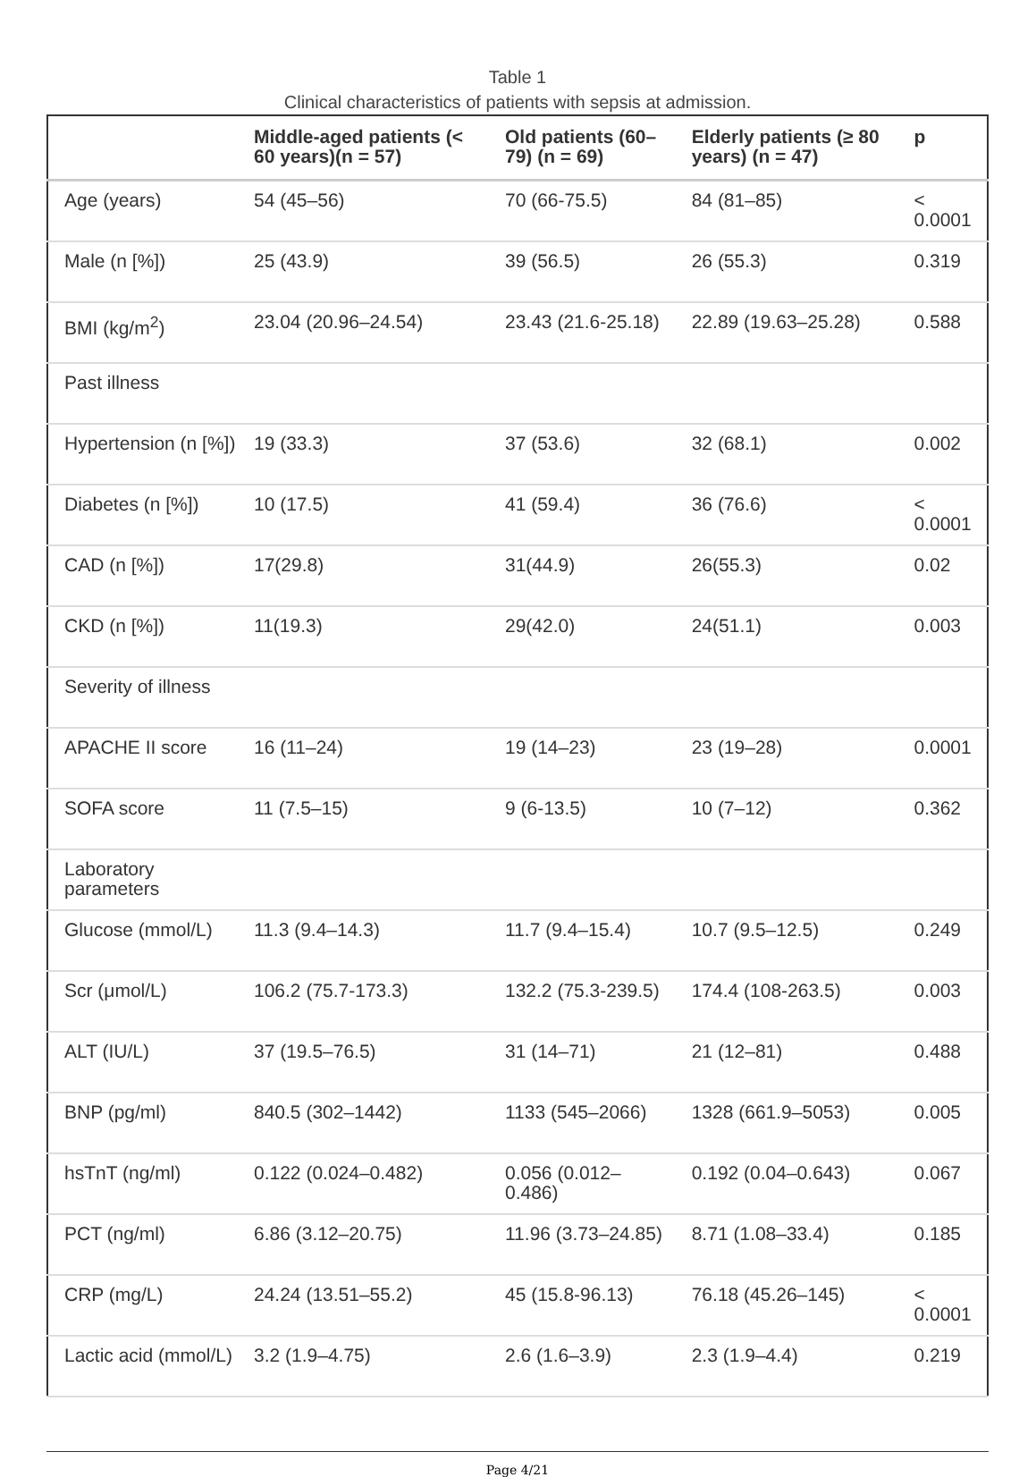Table 1
Clinical characteristics of patients with sepsis at admission.
| | Middle-aged patients (< 60 years)(n = 57) | Old patients (60–79) (n = 69) | Elderly patients (≥ 80 years) (n = 47) | p |
| --- | --- | --- | --- | --- |
| Age (years) | 54 (45–56) | 70 (66-75.5) | 84 (81–85) | < 0.0001 |
| Male (n [%]) | 25 (43.9) | 39 (56.5) | 26 (55.3) | 0.319 |
| BMI (kg/m<sup>2</sup>) | 23.04 (20.96–24.54) | 23.43 (21.6-25.18) | 22.89 (19.63–25.28) | 0.588 |
| Past illness | | | | |
| Hypertension (n [%]) | 19 (33.3) | 37 (53.6) | 32 (68.1) | 0.002 |
| Diabetes (n [%]) | 10 (17.5) | 41 (59.4) | 36 (76.6) | < 0.0001 |
| CAD (n [%]) | 17(29.8) | 31(44.9) | 26(55.3) | 0.02 |
| CKD (n [%]) | 11(19.3) | 29(42.0) | 24(51.1) | 0.003 |
| Severity of illness | | | | |
| APACHE II score | 16 (11–24) | 19 (14–23) | 23 (19–28) | 0.0001 |
| SOFA score | 11 (7.5–15) | 9 (6-13.5) | 10 (7–12) | 0.362 |
| Laboratory parameters | | | | |
| Glucose (mmol/L) | 11.3 (9.4–14.3) | 11.7 (9.4–15.4) | 10.7 (9.5–12.5) | 0.249 |
| Scr (μmol/L) | 106.2 (75.7-173.3) | 132.2 (75.3-239.5) | 174.4 (108-263.5) | 0.003 |
| ALT (IU/L) | 37 (19.5–76.5) | 31 (14–71) | 21 (12–81) | 0.488 |
| BNP (pg/ml) | 840.5 (302–1442) | 1133 (545–2066) | 1328 (661.9–5053) | 0.005 |
| hsTnT (ng/ml) | 0.122 (0.024–0.482) | 0.056 (0.012–0.486) | 0.192 (0.04–0.643) | 0.067 |
| PCT (ng/ml) | 6.86 (3.12–20.75) | 11.96 (3.73–24.85) | 8.71 (1.08–33.4) | 0.185 |
| CRP (mg/L) | 24.24 (13.51–55.2) | 45 (15.8-96.13) | 76.18 (45.26–145) | < 0.0001 |
| Lactic acid (mmol/L) | 3.2 (1.9–4.75) | 2.6 (1.6–3.9) | 2.3 (1.9–4.4) | 0.219 |
Page 4/21